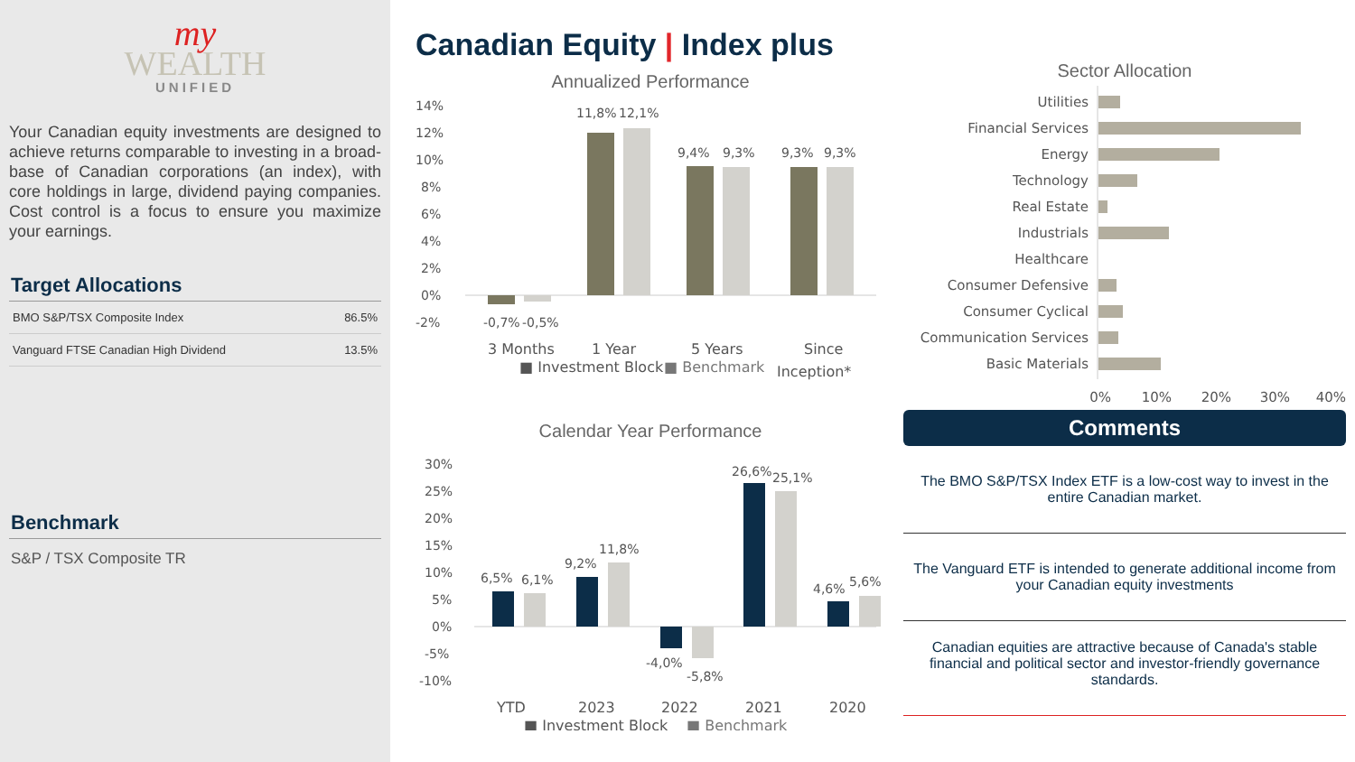my
WEALTH
UNIFIED
Your Canadian equity investments are designed to achieve returns comparable to investing in a broad-base of Canadian corporations (an index), with core holdings in large, dividend paying companies. Cost control is a focus to ensure you maximize your earnings.
Target Allocations
| BMO S&P/TSX Composite Index | 86.5% |
| Vanguard FTSE Canadian High Dividend | 13.5% |
Benchmark
S&P / TSX Composite TR
Canadian Equity | Index plus
Annualized Performance
14%
12%
10%
8%
6%
4%
2%
0%
-2%
-0,7%
-0,5%
11,8%
12,1%
9,4%
9,3%
9,3%
9,3%
3 Months
1 Year
5 Years
Since
Inception*
■ Investment Block
■ Benchmark
Calendar Year Performance
30%
25%
20%
15%
10%
5%
0%
-5%
-10%
6,5%
6,1%
9,2%
11,8%
-4,0%
-5,8%
26,6%
25,1%
4,6%
5,6%
YTD
2023
2022
2021
2020
■ Investment Block
■ Benchmark
Sector Allocation
Utilities
Financial Services
Energy
Technology
Real Estate
Industrials
Healthcare
Consumer Defensive
Consumer Cyclical
Communication Services
Basic Materials
0%
10%
20%
30%
40%
Comments
The BMO S&P/TSX Index ETF is a low-cost way to invest in the entire Canadian market.
The Vanguard ETF is intended to generate additional income from your Canadian equity investments
Canadian equities are attractive because of Canada's stable financial and political sector and investor-friendly governance standards.